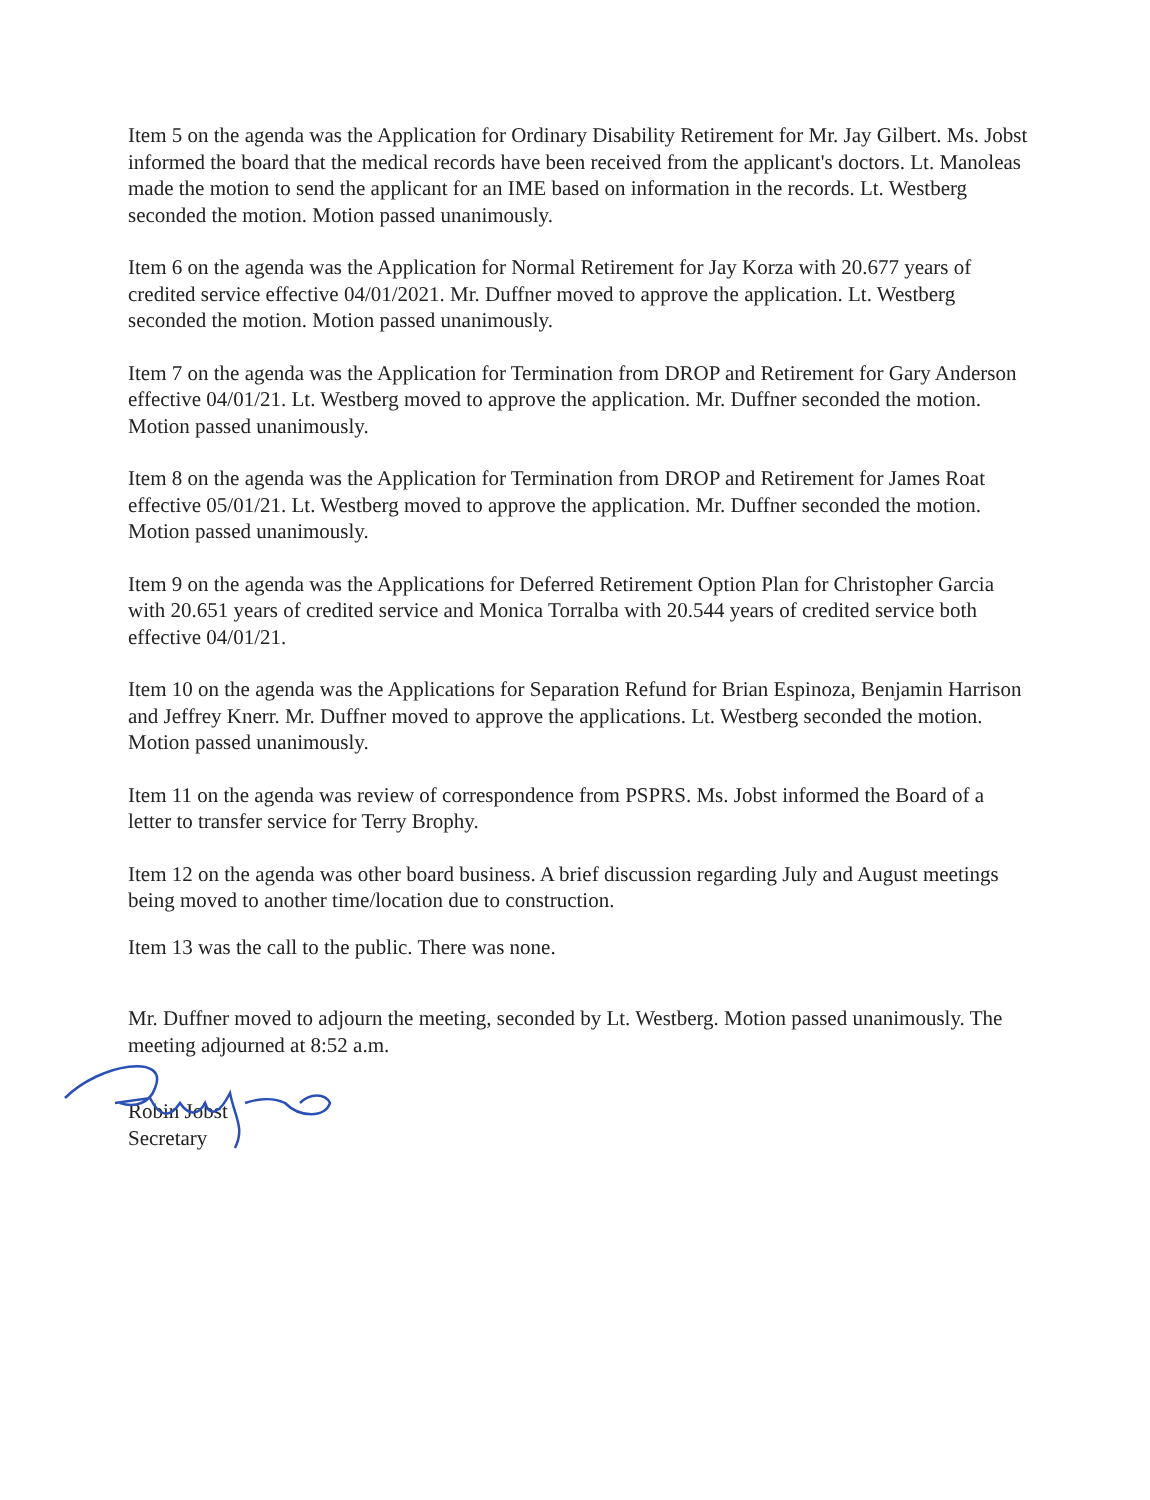Item 5 on the agenda was the Application for Ordinary Disability Retirement for Mr. Jay Gilbert. Ms. Jobst informed the board that the medical records have been received from the applicant's doctors. Lt. Manoleas made the motion to send the applicant for an IME based on information in the records. Lt. Westberg seconded the motion. Motion passed unanimously.
Item 6 on the agenda was the Application for Normal Retirement for Jay Korza with 20.677 years of credited service effective 04/01/2021. Mr. Duffner moved to approve the application. Lt. Westberg seconded the motion. Motion passed unanimously.
Item 7 on the agenda was the Application for Termination from DROP and Retirement for Gary Anderson effective 04/01/21. Lt. Westberg moved to approve the application. Mr. Duffner seconded the motion. Motion passed unanimously.
Item 8 on the agenda was the Application for Termination from DROP and Retirement for James Roat effective 05/01/21. Lt. Westberg moved to approve the application. Mr. Duffner seconded the motion. Motion passed unanimously.
Item 9 on the agenda was the Applications for Deferred Retirement Option Plan for Christopher Garcia with 20.651 years of credited service and Monica Torralba with 20.544 years of credited service both effective 04/01/21.
Item 10 on the agenda was the Applications for Separation Refund for Brian Espinoza, Benjamin Harrison and Jeffrey Knerr. Mr. Duffner moved to approve the applications. Lt. Westberg seconded the motion. Motion passed unanimously.
Item 11 on the agenda was review of correspondence from PSPRS. Ms. Jobst informed the Board of a letter to transfer service for Terry Brophy.
Item 12 on the agenda was other board business. A brief discussion regarding July and August meetings being moved to another time/location due to construction.
Item 13 was the call to the public. There was none.
Mr. Duffner moved to adjourn the meeting, seconded by Lt. Westberg. Motion passed unanimously. The meeting adjourned at 8:52 a.m.
Robin Jobst
Secretary